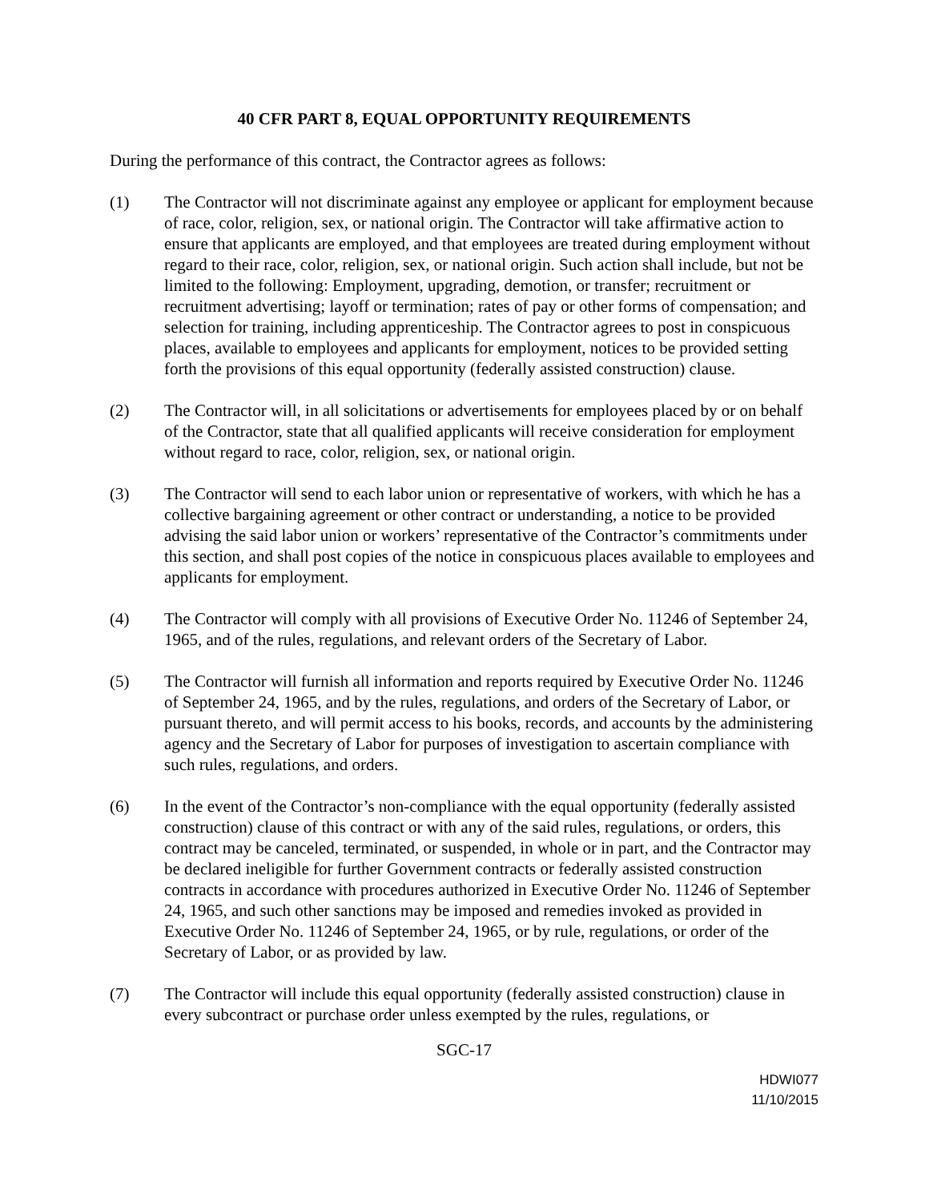40 CFR PART 8, EQUAL OPPORTUNITY REQUIREMENTS
During the performance of this contract, the Contractor agrees as follows:
(1) The Contractor will not discriminate against any employee or applicant for employment because of race, color, religion, sex, or national origin. The Contractor will take affirmative action to ensure that applicants are employed, and that employees are treated during employment without regard to their race, color, religion, sex, or national origin. Such action shall include, but not be limited to the following: Employment, upgrading, demotion, or transfer; recruitment or recruitment advertising; layoff or termination; rates of pay or other forms of compensation; and selection for training, including apprenticeship. The Contractor agrees to post in conspicuous places, available to employees and applicants for employment, notices to be provided setting forth the provisions of this equal opportunity (federally assisted construction) clause.
(2) The Contractor will, in all solicitations or advertisements for employees placed by or on behalf of the Contractor, state that all qualified applicants will receive consideration for employment without regard to race, color, religion, sex, or national origin.
(3) The Contractor will send to each labor union or representative of workers, with which he has a collective bargaining agreement or other contract or understanding, a notice to be provided advising the said labor union or workers’ representative of the Contractor’s commitments under this section, and shall post copies of the notice in conspicuous places available to employees and applicants for employment.
(4) The Contractor will comply with all provisions of Executive Order No. 11246 of September 24, 1965, and of the rules, regulations, and relevant orders of the Secretary of Labor.
(5) The Contractor will furnish all information and reports required by Executive Order No. 11246 of September 24, 1965, and by the rules, regulations, and orders of the Secretary of Labor, or pursuant thereto, and will permit access to his books, records, and accounts by the administering agency and the Secretary of Labor for purposes of investigation to ascertain compliance with such rules, regulations, and orders.
(6) In the event of the Contractor’s non-compliance with the equal opportunity (federally assisted construction) clause of this contract or with any of the said rules, regulations, or orders, this contract may be canceled, terminated, or suspended, in whole or in part, and the Contractor may be declared ineligible for further Government contracts or federally assisted construction contracts in accordance with procedures authorized in Executive Order No. 11246 of September 24, 1965, and such other sanctions may be imposed and remedies invoked as provided in Executive Order No. 11246 of September 24, 1965, or by rule, regulations, or order of the Secretary of Labor, or as provided by law.
(7) The Contractor will include this equal opportunity (federally assisted construction) clause in every subcontract or purchase order unless exempted by the rules, regulations, or
SGC-17
HDWI077
11/10/2015